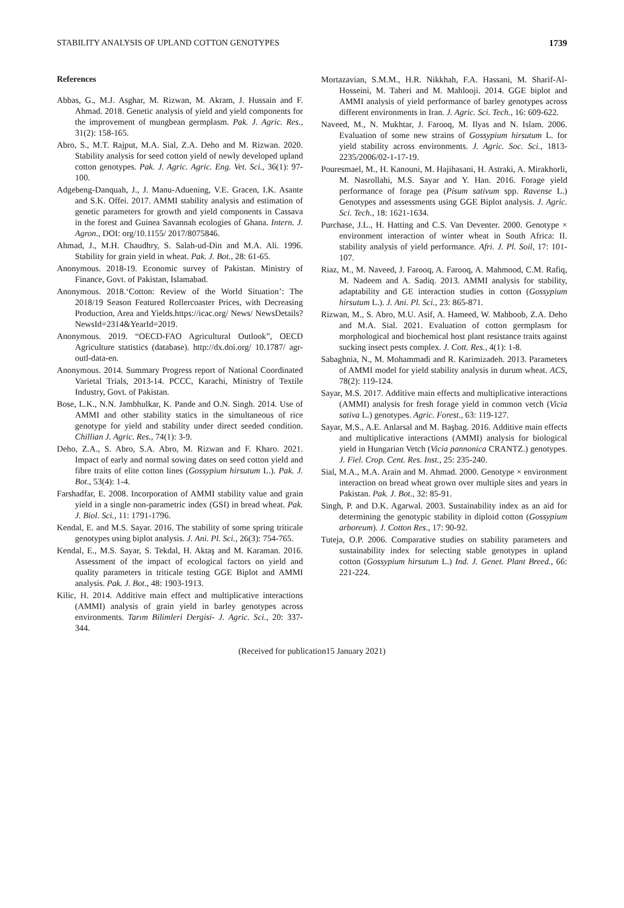STABILITY ANALYSIS OF UPLAND COTTON GENOTYPES 1739
References
Abbas, G., M.J. Asghar, M. Rizwan, M. Akram, J. Hussain and F. Ahmad. 2018. Genetic analysis of yield and yield components for the improvement of mungbean germplasm. Pak. J. Agric. Res., 31(2): 158-165.
Abro, S., M.T. Rajput, M.A. Sial, Z.A. Deho and M. Rizwan. 2020. Stability analysis for seed cotton yield of newly developed upland cotton genotypes. Pak. J. Agric. Agric. Eng. Vet. Sci., 36(1): 97-100.
Adgebeng-Danquah, J., J. Manu-Aduening, V.E. Gracen, I.K. Asante and S.K. Offei. 2017. AMMI stability analysis and estimation of genetic parameters for growth and yield components in Cassava in the forest and Guinea Savannah ecologies of Ghana. Intern. J. Agron., DOI: org/10.1155/ 2017/8075846.
Ahmad, J., M.H. Chaudhry, S. Salah-ud-Din and M.A. Ali. 1996. Stability for grain yield in wheat. Pak. J. Bot., 28: 61-65.
Anonymous. 2018-19. Economic survey of Pakistan. Ministry of Finance, Govt. of Pakistan, Islamabad.
Anonymous. 2018.‘Cotton: Review of the World Situation’: The 2018/19 Season Featured Rollercoaster Prices, with Decreasing Production, Area and Yields.https://icac.org/ News/ NewsDetails?NewsId=2314&YearId=2019.
Anonymous. 2019. “OECD-FAO Agricultural Outlook”, OECD Agriculture statistics (database). http://dx.doi.org/ 10.1787/ agr-outl-data-en.
Anonymous. 2014. Summary Progress report of National Coordinated Varietal Trials, 2013-14. PCCC, Karachi, Ministry of Textile Industry, Govt. of Pakistan.
Bose, L.K., N.N. Jambhulkar, K. Pande and O.N. Singh. 2014. Use of AMMI and other stability statics in the simultaneous of rice genotype for yield and stability under direct seeded condition. Chillian J. Agric. Res., 74(1): 3-9.
Deho, Z.A., S. Abro, S.A. Abro, M. Rizwan and F. Kharo. 2021. Impact of early and normal sowing dates on seed cotton yield and fibre traits of elite cotton lines (Gossypium hirsutum L.). Pak. J. Bot., 53(4): 1-4.
Farshadfar, E. 2008. Incorporation of AMMI stability value and grain yield in a single non-parametric index (GSI) in bread wheat. Pak. J. Biol. Sci., 11: 1791-1796.
Kendal, E. and M.S. Sayar. 2016. The stability of some spring triticale genotypes using biplot analysis. J. Ani. Pl. Sci., 26(3): 754-765.
Kendal, E., M.S. Sayar, S. Tekdal, H. Aktaş and M. Karaman. 2016. Assessment of the impact of ecological factors on yield and quality parameters in triticale testing GGE Biplot and AMMI analysis. Pak. J. Bot., 48: 1903-1913.
Kilic, H. 2014. Additive main effect and multiplicative interactions (AMMI) analysis of grain yield in barley genotypes across environments. Tarım Bilimleri Dergisi- J. Agric. Sci., 20: 337-344.
Mortazavian, S.M.M., H.R. Nikkhah, F.A. Hassani, M. Sharif-Al-Hosseini, M. Taheri and M. Mahlooji. 2014. GGE biplot and AMMI analysis of yield performance of barley genotypes across different environments in Iran. J. Agric. Sci. Tech., 16: 609-622.
Naveed, M., N. Mukhtar, J. Farooq, M. Ilyas and N. Islam. 2006. Evaluation of some new strains of Gossypium hirsutum L. for yield stability across environments. J. Agric. Soc. Sci., 1813-2235/2006/02-1-17-19.
Pouresmael, M., H. Kanouni, M. Hajihasani, H. Astraki, A. Mirakhorli, M. Nasrollahi, M.S. Sayar and Y. Han. 2016. Forage yield performance of forage pea (Pisum sativum spp. Ravense L.) Genotypes and assessments using GGE Biplot analysis. J. Agric. Sci. Tech., 18: 1621-1634.
Purchase, J.L., H. Hatting and C.S. Van Deventer. 2000. Genotype × environment interaction of winter wheat in South Africa: II. stability analysis of yield performance. Afri. J. Pl. Soil, 17: 101-107.
Riaz, M., M. Naveed, J. Farooq, A. Farooq, A. Mahmood, C.M. Rafiq, M. Nadeem and A. Sadiq. 2013. AMMI analysis for stability, adaptability and GE interaction studies in cotton (Gossypium hirsutum L.). J. Ani. Pl. Sci., 23: 865-871.
Rizwan, M., S. Abro, M.U. Asif, A. Hameed, W. Mahboob, Z.A. Deho and M.A. Sial. 2021. Evaluation of cotton germplasm for morphological and biochemical host plant resistance traits against sucking insect pests complex. J. Cott. Res., 4(1): 1-8.
Sabaghnia, N., M. Mohammadi and R. Karimizadeh. 2013. Parameters of AMMI model for yield stability analysis in durum wheat. ACS, 78(2): 119-124.
Sayar, M.S. 2017. Additive main effects and multiplicative interactions (AMMI) analysis for fresh forage yield in common vetch (Vicia sativa L.) genotypes. Agric. Forest., 63: 119-127.
Sayar, M.S., A.E. Anlarsal and M. Başbag. 2016. Additive main effects and multiplicative interactions (AMMI) analysis for biological yield in Hungarian Vetch (Vicia pannonica CRANTZ.) genotypes. J. Fiel. Crop. Cent. Res. Inst., 25: 235-240.
Sial, M.A., M.A. Arain and M. Ahmad. 2000. Genotype × environment interaction on bread wheat grown over multiple sites and years in Pakistan. Pak. J. Bot., 32: 85-91.
Singh, P. and D.K. Agarwal. 2003. Sustainability index as an aid for determining the genotypic stability in diploid cotton (Gossypium arboreum). J. Cotton Res., 17: 90-92.
Tuteja, O.P. 2006. Comparative studies on stability parameters and sustainability index for selecting stable genotypes in upland cotton (Gossypium hirsutum L.) Ind. J. Genet. Plant Breed., 66: 221-224.
(Received for publication15 January 2021)